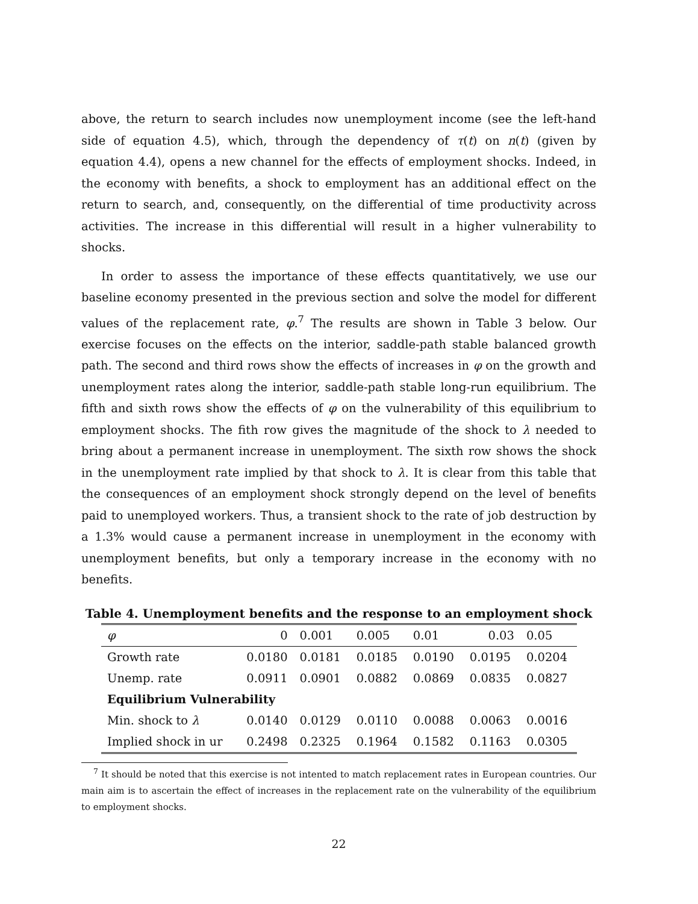above, the return to search includes now unemployment income (see the left-hand side of equation 4.5), which, through the dependency of τ(t) on n(t) (given by equation 4.4), opens a new channel for the effects of employment shocks. Indeed, in the economy with benefits, a shock to employment has an additional effect on the return to search, and, consequently, on the differential of time productivity across activities. The increase in this differential will result in a higher vulnerability to shocks.
In order to assess the importance of these effects quantitatively, we use our baseline economy presented in the previous section and solve the model for different values of the replacement rate, φ.<sup>7</sup> The results are shown in Table 3 below. Our exercise focuses on the effects on the interior, saddle-path stable balanced growth path. The second and third rows show the effects of increases in φ on the growth and unemployment rates along the interior, saddle-path stable long-run equilibrium. The fifth and sixth rows show the effects of φ on the vulnerability of this equilibrium to employment shocks. The fith row gives the magnitude of the shock to λ needed to bring about a permanent increase in unemployment. The sixth row shows the shock in the unemployment rate implied by that shock to λ. It is clear from this table that the consequences of an employment shock strongly depend on the level of benefits paid to unemployed workers. Thus, a transient shock to the rate of job destruction by a 1.3% would cause a permanent increase in unemployment in the economy with unemployment benefits, but only a temporary increase in the economy with no benefits.
Table 4. Unemployment benefits and the response to an employment shock
| φ | 0 | 0.001 | 0.005 | 0.01 | 0.03 | 0.05 |
| Growth rate | 0.0180 | 0.0181 | 0.0185 | 0.0190 | 0.0195 | 0.0204 |
| Unemp. rate | 0.0911 | 0.0901 | 0.0882 | 0.0869 | 0.0835 | 0.0827 |
| Equilibrium Vulnerability | | | | | | |
| Min. shock to λ | 0.0140 | 0.0129 | 0.0110 | 0.0088 | 0.0063 | 0.0016 |
| Implied shock in ur | 0.2498 | 0.2325 | 0.1964 | 0.1582 | 0.1163 | 0.0305 |
<sup>7</sup> It should be noted that this exercise is not intented to match replacement rates in European countries. Our main aim is to ascertain the effect of increases in the replacement rate on the vulnerability of the equilibrium to employment shocks.
22